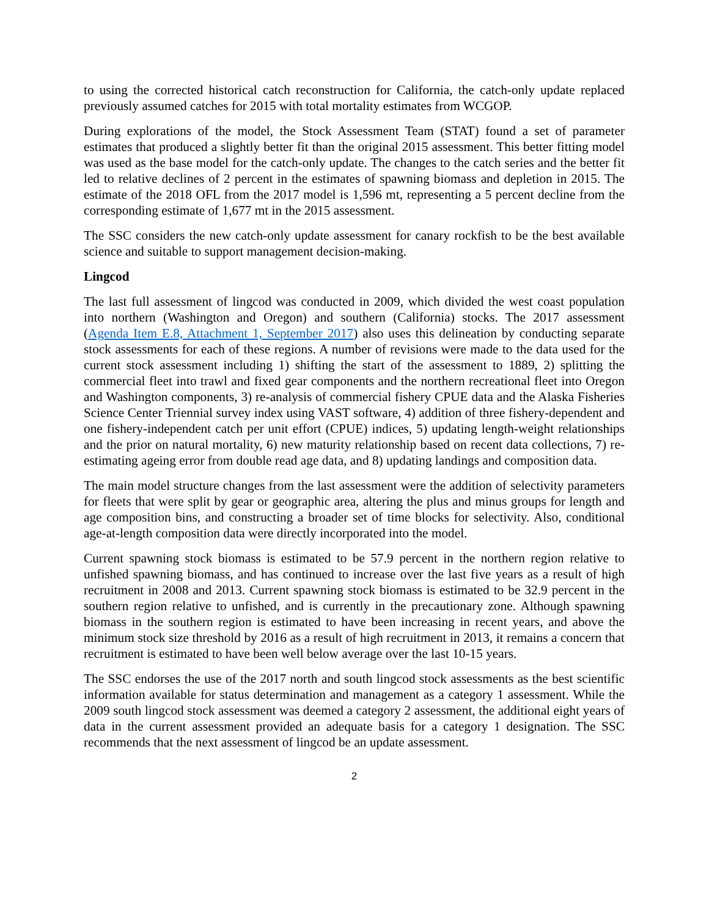to using the corrected historical catch reconstruction for California, the catch-only update replaced previously assumed catches for 2015 with total mortality estimates from WCGOP.
During explorations of the model, the Stock Assessment Team (STAT) found a set of parameter estimates that produced a slightly better fit than the original 2015 assessment. This better fitting model was used as the base model for the catch-only update. The changes to the catch series and the better fit led to relative declines of 2 percent in the estimates of spawning biomass and depletion in 2015. The estimate of the 2018 OFL from the 2017 model is 1,596 mt, representing a 5 percent decline from the corresponding estimate of 1,677 mt in the 2015 assessment.
The SSC considers the new catch-only update assessment for canary rockfish to be the best available science and suitable to support management decision-making.
Lingcod
The last full assessment of lingcod was conducted in 2009, which divided the west coast population into northern (Washington and Oregon) and southern (California) stocks. The 2017 assessment (Agenda Item E.8, Attachment 1, September 2017) also uses this delineation by conducting separate stock assessments for each of these regions. A number of revisions were made to the data used for the current stock assessment including 1) shifting the start of the assessment to 1889, 2) splitting the commercial fleet into trawl and fixed gear components and the northern recreational fleet into Oregon and Washington components, 3) re-analysis of commercial fishery CPUE data and the Alaska Fisheries Science Center Triennial survey index using VAST software, 4) addition of three fishery-dependent and one fishery-independent catch per unit effort (CPUE) indices, 5) updating length-weight relationships and the prior on natural mortality, 6) new maturity relationship based on recent data collections, 7) re-estimating ageing error from double read age data, and 8) updating landings and composition data.
The main model structure changes from the last assessment were the addition of selectivity parameters for fleets that were split by gear or geographic area, altering the plus and minus groups for length and age composition bins, and constructing a broader set of time blocks for selectivity. Also, conditional age-at-length composition data were directly incorporated into the model.
Current spawning stock biomass is estimated to be 57.9 percent in the northern region relative to unfished spawning biomass, and has continued to increase over the last five years as a result of high recruitment in 2008 and 2013. Current spawning stock biomass is estimated to be 32.9 percent in the southern region relative to unfished, and is currently in the precautionary zone. Although spawning biomass in the southern region is estimated to have been increasing in recent years, and above the minimum stock size threshold by 2016 as a result of high recruitment in 2013, it remains a concern that recruitment is estimated to have been well below average over the last 10-15 years.
The SSC endorses the use of the 2017 north and south lingcod stock assessments as the best scientific information available for status determination and management as a category 1 assessment. While the 2009 south lingcod stock assessment was deemed a category 2 assessment, the additional eight years of data in the current assessment provided an adequate basis for a category 1 designation. The SSC recommends that the next assessment of lingcod be an update assessment.
2